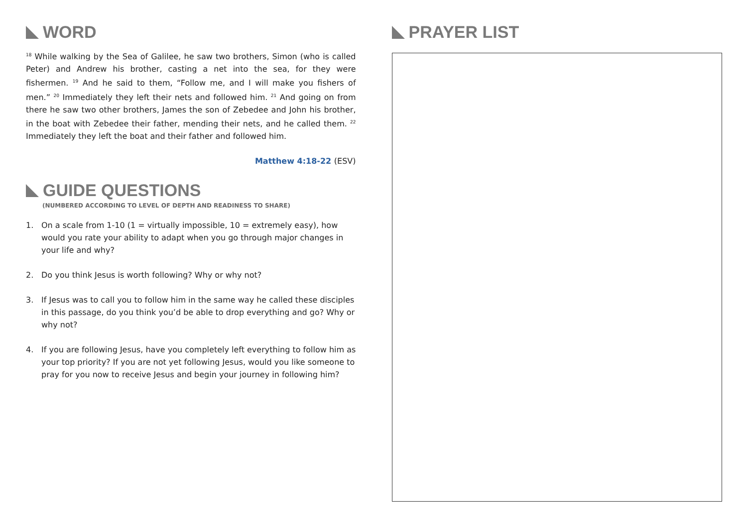WORD
<sup>18</sup> While walking by the Sea of Galilee, he saw two brothers, Simon (who is called Peter) and Andrew his brother, casting a net into the sea, for they were fishermen. <sup>19</sup> And he said to them, “Follow me, and I will make you fishers of men.” <sup>20</sup> Immediately they left their nets and followed him. <sup>21</sup> And going on from there he saw two other brothers, James the son of Zebedee and John his brother, in the boat with Zebedee their father, mending their nets, and he called them. <sup>22</sup> Immediately they left the boat and their father and followed him.
Matthew 4:18-22 (ESV)
GUIDE QUESTIONS
(NUMBERED ACCORDING TO LEVEL OF DEPTH AND READINESS TO SHARE)
1. On a scale from 1-10 (1 = virtually impossible, 10 = extremely easy), how would you rate your ability to adapt when you go through major changes in your life and why?
2. Do you think Jesus is worth following? Why or why not?
3. If Jesus was to call you to follow him in the same way he called these disciples in this passage, do you think you’d be able to drop everything and go? Why or why not?
4. If you are following Jesus, have you completely left everything to follow him as your top priority? If you are not yet following Jesus, would you like someone to pray for you now to receive Jesus and begin your journey in following him?
PRAYER LIST